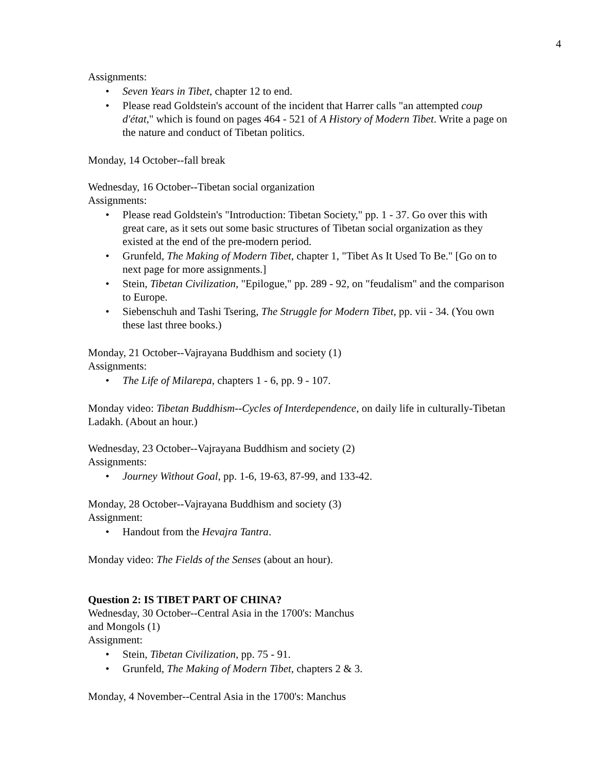4
Assignments:
• Seven Years in Tibet, chapter 12 to end.
• Please read Goldstein's account of the incident that Harrer calls "an attempted coup d'état," which is found on pages 464 - 521 of A History of Modern Tibet. Write a page on the nature and conduct of Tibetan politics.
Monday, 14 October--fall break
Wednesday, 16 October--Tibetan social organization
Assignments:
• Please read Goldstein's "Introduction: Tibetan Society," pp. 1 - 37. Go over this with great care, as it sets out some basic structures of Tibetan social organization as they existed at the end of the pre-modern period.
• Grunfeld, The Making of Modern Tibet, chapter 1, "Tibet As It Used To Be." [Go on to next page for more assignments.]
• Stein, Tibetan Civilization, "Epilogue," pp. 289 - 92, on "feudalism" and the comparison to Europe.
• Siebenschuh and Tashi Tsering, The Struggle for Modern Tibet, pp. vii - 34. (You own these last three books.)
Monday, 21 October--Vajrayana Buddhism and society (1)
Assignments:
• The Life of Milarepa, chapters 1 - 6, pp. 9 - 107.
Monday video: Tibetan Buddhism--Cycles of Interdependence, on daily life in culturally-Tibetan Ladakh. (About an hour.)
Wednesday, 23 October--Vajrayana Buddhism and society (2)
Assignments:
• Journey Without Goal, pp. 1-6, 19-63, 87-99, and 133-42.
Monday, 28 October--Vajrayana Buddhism and society (3)
Assignment:
• Handout from the Hevajra Tantra.
Monday video: The Fields of the Senses (about an hour).
Question 2: IS TIBET PART OF CHINA?
Wednesday, 30 October--Central Asia in the 1700's: Manchus
and Mongols (1)
Assignment:
• Stein, Tibetan Civilization, pp. 75 - 91.
• Grunfeld, The Making of Modern Tibet, chapters 2 & 3.
Monday, 4 November--Central Asia in the 1700's: Manchus